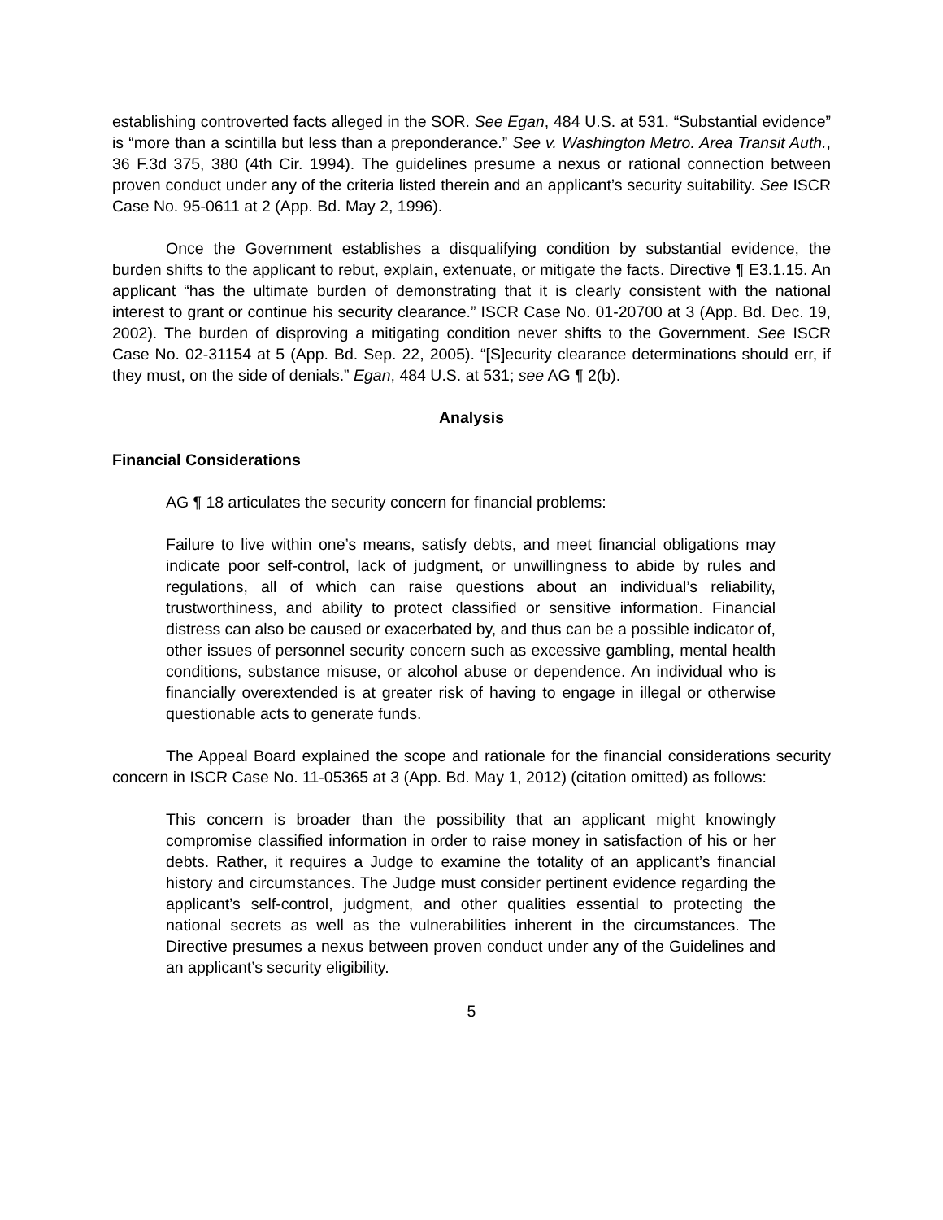establishing controverted facts alleged in the SOR. See Egan, 484 U.S. at 531. “Substantial evidence” is “more than a scintilla but less than a preponderance.” See v. Washington Metro. Area Transit Auth., 36 F.3d 375, 380 (4th Cir. 1994). The guidelines presume a nexus or rational connection between proven conduct under any of the criteria listed therein and an applicant’s security suitability. See ISCR Case No. 95-0611 at 2 (App. Bd. May 2, 1996).
Once the Government establishes a disqualifying condition by substantial evidence, the burden shifts to the applicant to rebut, explain, extenuate, or mitigate the facts. Directive ¶ E3.1.15. An applicant “has the ultimate burden of demonstrating that it is clearly consistent with the national interest to grant or continue his security clearance.” ISCR Case No. 01-20700 at 3 (App. Bd. Dec. 19, 2002). The burden of disproving a mitigating condition never shifts to the Government. See ISCR Case No. 02-31154 at 5 (App. Bd. Sep. 22, 2005). “[S]ecurity clearance determinations should err, if they must, on the side of denials.” Egan, 484 U.S. at 531; see AG ¶ 2(b).
Analysis
Financial Considerations
AG ¶ 18 articulates the security concern for financial problems:
Failure to live within one’s means, satisfy debts, and meet financial obligations may indicate poor self-control, lack of judgment, or unwillingness to abide by rules and regulations, all of which can raise questions about an individual’s reliability, trustworthiness, and ability to protect classified or sensitive information. Financial distress can also be caused or exacerbated by, and thus can be a possible indicator of, other issues of personnel security concern such as excessive gambling, mental health conditions, substance misuse, or alcohol abuse or dependence. An individual who is financially overextended is at greater risk of having to engage in illegal or otherwise questionable acts to generate funds.
The Appeal Board explained the scope and rationale for the financial considerations security concern in ISCR Case No. 11-05365 at 3 (App. Bd. May 1, 2012) (citation omitted) as follows:
This concern is broader than the possibility that an applicant might knowingly compromise classified information in order to raise money in satisfaction of his or her debts. Rather, it requires a Judge to examine the totality of an applicant’s financial history and circumstances. The Judge must consider pertinent evidence regarding the applicant’s self-control, judgment, and other qualities essential to protecting the national secrets as well as the vulnerabilities inherent in the circumstances. The Directive presumes a nexus between proven conduct under any of the Guidelines and an applicant’s security eligibility.
5